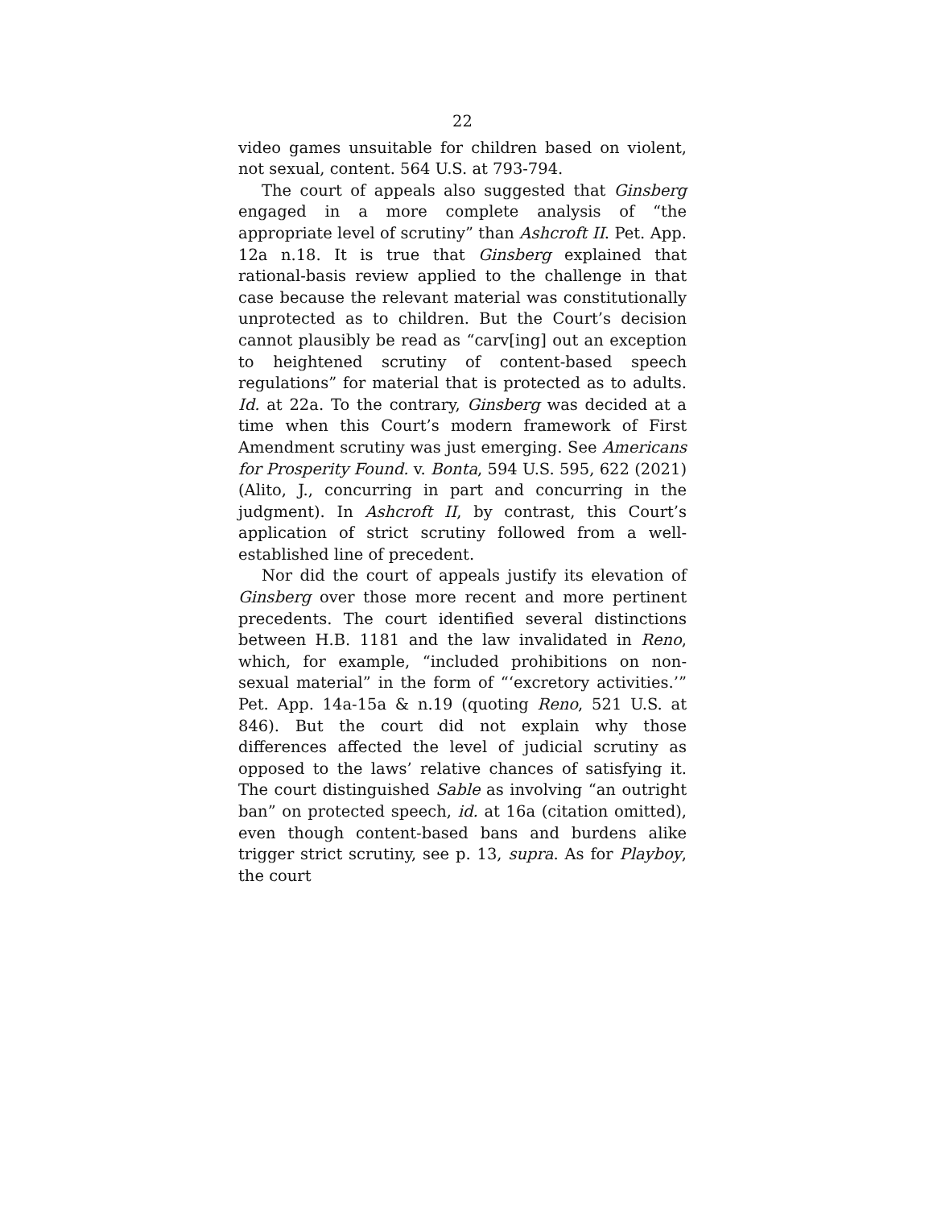22
video games unsuitable for children based on violent, not sexual, content. 564 U.S. at 793-794.
The court of appeals also suggested that Ginsberg engaged in a more complete analysis of “the appropriate level of scrutiny” than Ashcroft II. Pet. App. 12a n.18. It is true that Ginsberg explained that rational-basis review applied to the challenge in that case because the relevant material was constitutionally unprotected as to children. But the Court’s decision cannot plausibly be read as “carv[ing] out an exception to heightened scrutiny of content-based speech regulations” for material that is protected as to adults. Id. at 22a. To the contrary, Ginsberg was decided at a time when this Court’s modern framework of First Amendment scrutiny was just emerging. See Americans for Prosperity Found. v. Bonta, 594 U.S. 595, 622 (2021) (Alito, J., concurring in part and concurring in the judgment). In Ashcroft II, by contrast, this Court’s application of strict scrutiny followed from a well-established line of precedent.
Nor did the court of appeals justify its elevation of Ginsberg over those more recent and more pertinent precedents. The court identified several distinctions between H.B. 1181 and the law invalidated in Reno, which, for example, “included prohibitions on non-sexual material” in the form of “‘excretory activities.’” Pet. App. 14a-15a & n.19 (quoting Reno, 521 U.S. at 846). But the court did not explain why those differences affected the level of judicial scrutiny as opposed to the laws’ relative chances of satisfying it. The court distinguished Sable as involving “an outright ban” on protected speech, id. at 16a (citation omitted), even though content-based bans and burdens alike trigger strict scrutiny, see p. 13, supra. As for Playboy, the court